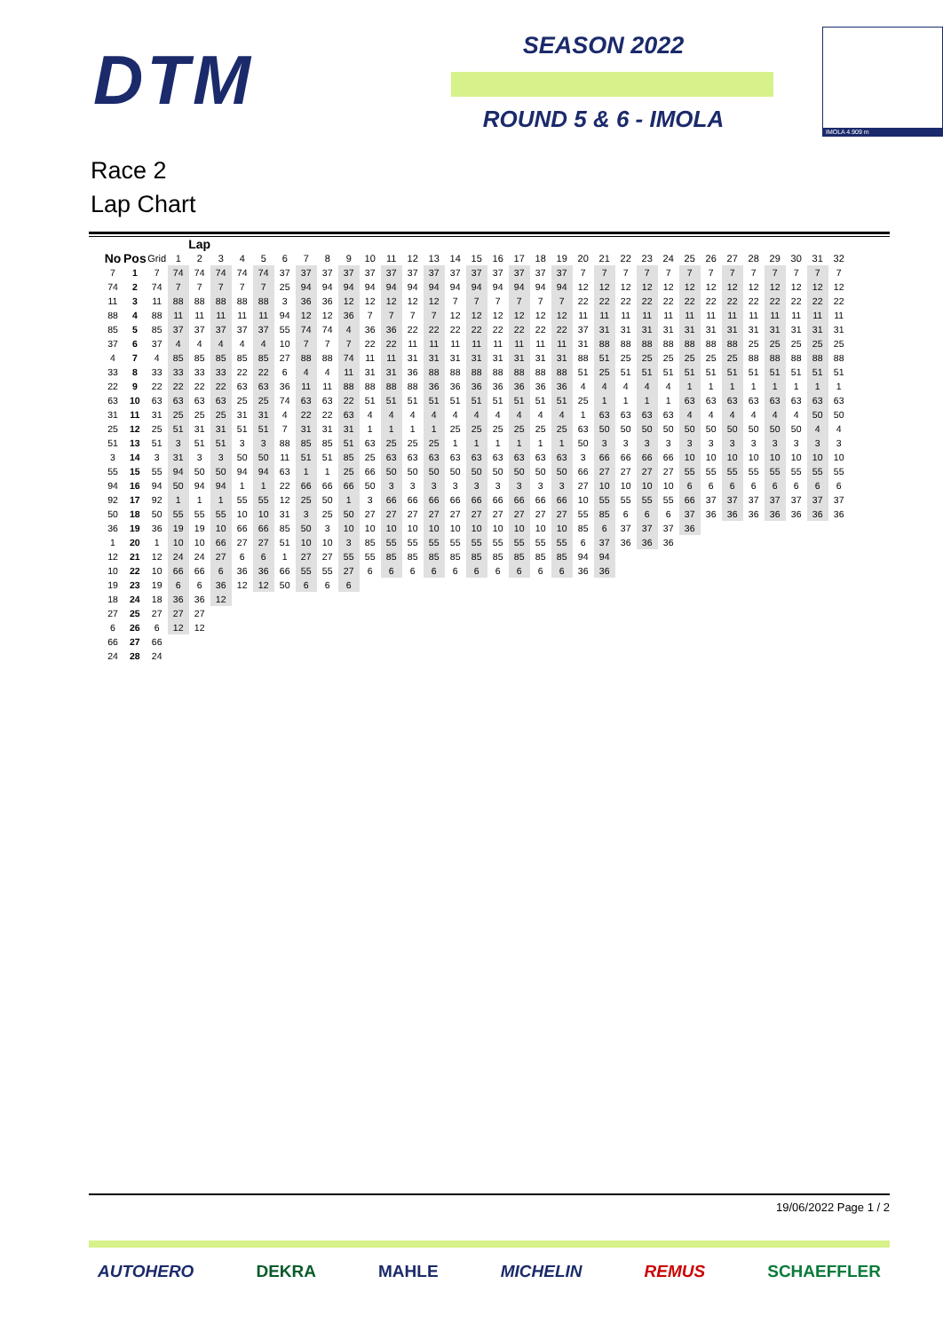DTM
SEASON 2022
ROUND 5 & 6 - IMOLA
IMOLA 4.909 m
Race 2
Lap Chart
| | | | Lap | | | | | | | | | | | | | | | | | | | | | | | | | | | | | | | |
| --- | --- | --- | --- | --- | --- | --- | --- | --- | --- | --- | --- | --- | --- | --- | --- | --- | --- | --- | --- | --- | --- | --- | --- | --- | --- | --- | --- | --- | --- | --- | --- | --- | --- | --- |
| No | Pos | Grid | 1 | 2 | 3 | 4 | 5 | 6 | 7 | 8 | 9 | 10 | 11 | 12 | 13 | 14 | 15 | 16 | 17 | 18 | 19 | 20 | 21 | 22 | 23 | 24 | 25 | 26 | 27 | 28 | 29 | 30 | 31 | 32 |
| 7 | 1 | 7 | 74 | 74 | 74 | 74 | 74 | 37 | 37 | 37 | 37 | 37 | 37 | 37 | 37 | 37 | 37 | 37 | 37 | 37 | 37 | 7 | 7 | 7 | 7 | 7 | 7 | 7 | 7 | 7 | 7 | 7 | 7 | 7 |
| 74 | 2 | 74 | 7 | 7 | 7 | 7 | 7 | 25 | 94 | 94 | 94 | 94 | 94 | 94 | 94 | 94 | 94 | 94 | 94 | 94 | 94 | 12 | 12 | 12 | 12 | 12 | 12 | 12 | 12 | 12 | 12 | 12 | 12 | 12 |
| 11 | 3 | 11 | 88 | 88 | 88 | 88 | 88 | 3 | 36 | 36 | 12 | 12 | 12 | 12 | 12 | 7 | 7 | 7 | 7 | 7 | 7 | 22 | 22 | 22 | 22 | 22 | 22 | 22 | 22 | 22 | 22 | 22 | 22 | 22 |
| 88 | 4 | 88 | 11 | 11 | 11 | 11 | 11 | 94 | 12 | 12 | 36 | 7 | 7 | 7 | 7 | 12 | 12 | 12 | 12 | 12 | 12 | 11 | 11 | 11 | 11 | 11 | 11 | 11 | 11 | 11 | 11 | 11 | 11 | 11 |
| 85 | 5 | 85 | 37 | 37 | 37 | 37 | 37 | 55 | 74 | 74 | 4 | 36 | 36 | 22 | 22 | 22 | 22 | 22 | 22 | 22 | 22 | 37 | 31 | 31 | 31 | 31 | 31 | 31 | 31 | 31 | 31 | 31 | 31 | 31 |
| 37 | 6 | 37 | 4 | 4 | 4 | 4 | 4 | 10 | 7 | 7 | 7 | 22 | 22 | 11 | 11 | 11 | 11 | 11 | 11 | 11 | 11 | 31 | 88 | 88 | 88 | 88 | 88 | 88 | 88 | 25 | 25 | 25 | 25 | 25 |
| 4 | 7 | 4 | 85 | 85 | 85 | 85 | 85 | 27 | 88 | 88 | 74 | 11 | 11 | 31 | 31 | 31 | 31 | 31 | 31 | 31 | 31 | 88 | 51 | 25 | 25 | 25 | 25 | 25 | 25 | 88 | 88 | 88 | 88 | 88 |
| 33 | 8 | 33 | 33 | 33 | 33 | 22 | 22 | 6 | 4 | 4 | 11 | 31 | 31 | 36 | 88 | 88 | 88 | 88 | 88 | 88 | 88 | 51 | 25 | 51 | 51 | 51 | 51 | 51 | 51 | 51 | 51 | 51 | 51 | 51 |
| 22 | 9 | 22 | 22 | 22 | 22 | 63 | 63 | 36 | 11 | 11 | 88 | 88 | 88 | 88 | 36 | 36 | 36 | 36 | 36 | 36 | 36 | 4 | 4 | 4 | 4 | 4 | 1 | 1 | 1 | 1 | 1 | 1 | 1 | 1 |
| 63 | 10 | 63 | 63 | 63 | 63 | 25 | 25 | 74 | 63 | 63 | 22 | 51 | 51 | 51 | 51 | 51 | 51 | 51 | 51 | 51 | 51 | 25 | 1 | 1 | 1 | 1 | 63 | 63 | 63 | 63 | 63 | 63 | 63 | 63 |
| 31 | 11 | 31 | 25 | 25 | 25 | 31 | 31 | 4 | 22 | 22 | 63 | 4 | 4 | 4 | 4 | 4 | 4 | 4 | 4 | 4 | 4 | 1 | 63 | 63 | 63 | 63 | 4 | 4 | 4 | 4 | 4 | 4 | 50 | 50 |
| 25 | 12 | 25 | 51 | 31 | 31 | 51 | 51 | 7 | 31 | 31 | 31 | 1 | 1 | 1 | 1 | 25 | 25 | 25 | 25 | 25 | 25 | 63 | 50 | 50 | 50 | 50 | 50 | 50 | 50 | 50 | 50 | 50 | 4 | 4 |
| 51 | 13 | 51 | 3 | 51 | 51 | 3 | 3 | 88 | 85 | 85 | 51 | 63 | 25 | 25 | 25 | 1 | 1 | 1 | 1 | 1 | 1 | 50 | 3 | 3 | 3 | 3 | 3 | 3 | 3 | 3 | 3 | 3 | 3 | 3 |
| 3 | 14 | 3 | 31 | 3 | 3 | 50 | 50 | 11 | 51 | 51 | 85 | 25 | 63 | 63 | 63 | 63 | 63 | 63 | 63 | 63 | 63 | 3 | 66 | 66 | 66 | 66 | 10 | 10 | 10 | 10 | 10 | 10 | 10 | 10 |
| 55 | 15 | 55 | 94 | 50 | 50 | 94 | 94 | 63 | 1 | 1 | 25 | 66 | 50 | 50 | 50 | 50 | 50 | 50 | 50 | 50 | 50 | 66 | 27 | 27 | 27 | 27 | 55 | 55 | 55 | 55 | 55 | 55 | 55 | 55 |
| 94 | 16 | 94 | 50 | 94 | 94 | 1 | 1 | 22 | 66 | 66 | 66 | 50 | 3 | 3 | 3 | 3 | 3 | 3 | 3 | 3 | 3 | 27 | 10 | 10 | 10 | 10 | 6 | 6 | 6 | 6 | 6 | 6 | 6 | 6 |
| 92 | 17 | 92 | 1 | 1 | 1 | 55 | 55 | 12 | 25 | 50 | 1 | 3 | 66 | 66 | 66 | 66 | 66 | 66 | 66 | 66 | 66 | 10 | 55 | 55 | 55 | 55 | 66 | 37 | 37 | 37 | 37 | 37 | 37 | 37 |
| 50 | 18 | 50 | 55 | 55 | 55 | 10 | 10 | 31 | 3 | 25 | 50 | 27 | 27 | 27 | 27 | 27 | 27 | 27 | 27 | 27 | 27 | 55 | 85 | 6 | 6 | 6 | 37 | 36 | 36 | 36 | 36 | 36 | 36 | 36 |
| 36 | 19 | 36 | 19 | 19 | 10 | 66 | 66 | 85 | 50 | 3 | 10 | 10 | 10 | 10 | 10 | 10 | 10 | 10 | 10 | 10 | 10 | 85 | 6 | 37 | 37 | 37 | 36 | | | | | | | |
| 1 | 20 | 1 | 10 | 10 | 66 | 27 | 27 | 51 | 10 | 10 | 3 | 85 | 55 | 55 | 55 | 55 | 55 | 55 | 55 | 55 | 55 | 6 | 37 | 36 | 36 | 36 | | | | | | | | |
| 12 | 21 | 12 | 24 | 24 | 27 | 6 | 6 | 1 | 27 | 27 | 55 | 55 | 85 | 85 | 85 | 85 | 85 | 85 | 85 | 85 | 85 | 94 | 94 | | | | | | | | | | | |
| 10 | 22 | 10 | 66 | 66 | 6 | 36 | 36 | 66 | 55 | 55 | 27 | 6 | 6 | 6 | 6 | 6 | 6 | 6 | 6 | 6 | 6 | 36 | 36 | | | | | | | | | | | |
| 19 | 23 | 19 | 6 | 6 | 36 | 12 | 12 | 50 | 6 | 6 | 6 | | | | | | | | | | | | | | | | | | | | | | | |
| 18 | 24 | 18 | 36 | 36 | 12 | | | | | | | | | | | | | | | | | | | | | | | | | | | | | |
| 27 | 25 | 27 | 27 | 27 | | | | | | | | | | | | | | | | | | | | | | | | | | | | | | |
| 6 | 26 | 6 | 12 | 12 | | | | | | | | | | | | | | | | | | | | | | | | | | | | | | |
| 66 | 27 | 66 | | | | | | | | | | | | | | | | | | | | | | | | | | | | | | | | |
| 24 | 28 | 24 | | | | | | | | | | | | | | | | | | | | | | | | | | | | | | | | |
19/06/2022 Page 1 / 2
AUTOHERO DEKRA MAHLE MICHELIN REMUS SCHAEFFLER